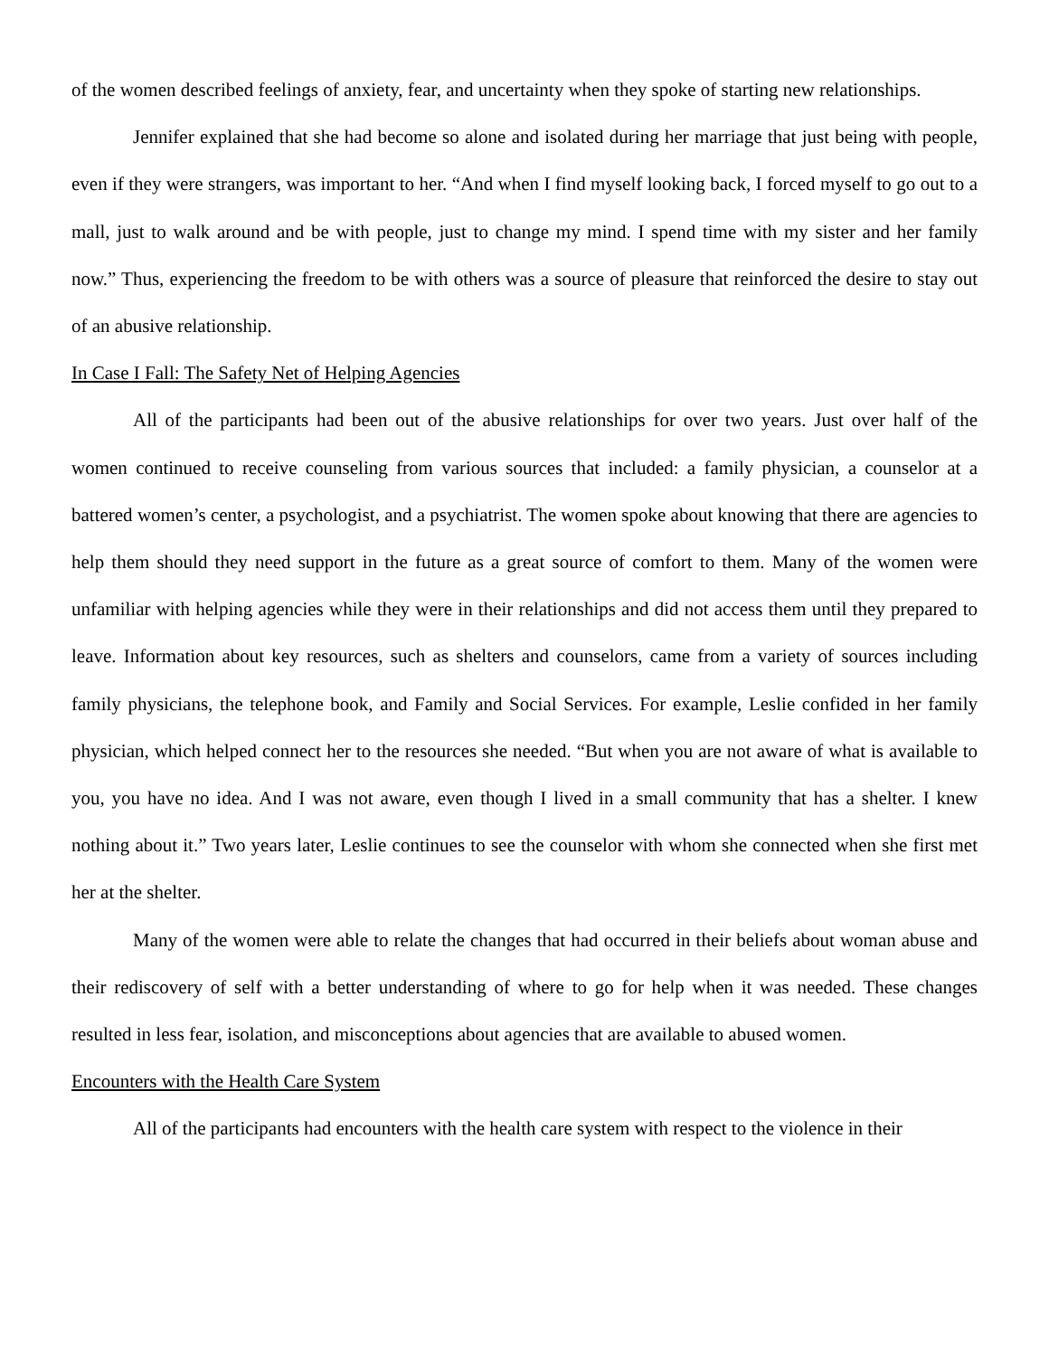of the women described feelings of anxiety, fear, and uncertainty when they spoke of starting new relationships.
Jennifer explained that she had become so alone and isolated during her marriage that just being with people, even if they were strangers, was important to her. “And when I find myself looking back, I forced myself to go out to a mall, just to walk around and be with people, just to change my mind. I spend time with my sister and her family now.” Thus, experiencing the freedom to be with others was a source of pleasure that reinforced the desire to stay out of an abusive relationship.
In Case I Fall: The Safety Net of Helping Agencies
All of the participants had been out of the abusive relationships for over two years. Just over half of the women continued to receive counseling from various sources that included: a family physician, a counselor at a battered women’s center, a psychologist, and a psychiatrist. The women spoke about knowing that there are agencies to help them should they need support in the future as a great source of comfort to them. Many of the women were unfamiliar with helping agencies while they were in their relationships and did not access them until they prepared to leave. Information about key resources, such as shelters and counselors, came from a variety of sources including family physicians, the telephone book, and Family and Social Services. For example, Leslie confided in her family physician, which helped connect her to the resources she needed. “But when you are not aware of what is available to you, you have no idea. And I was not aware, even though I lived in a small community that has a shelter. I knew nothing about it.” Two years later, Leslie continues to see the counselor with whom she connected when she first met her at the shelter.
Many of the women were able to relate the changes that had occurred in their beliefs about woman abuse and their rediscovery of self with a better understanding of where to go for help when it was needed. These changes resulted in less fear, isolation, and misconceptions about agencies that are available to abused women.
Encounters with the Health Care System
All of the participants had encounters with the health care system with respect to the violence in their